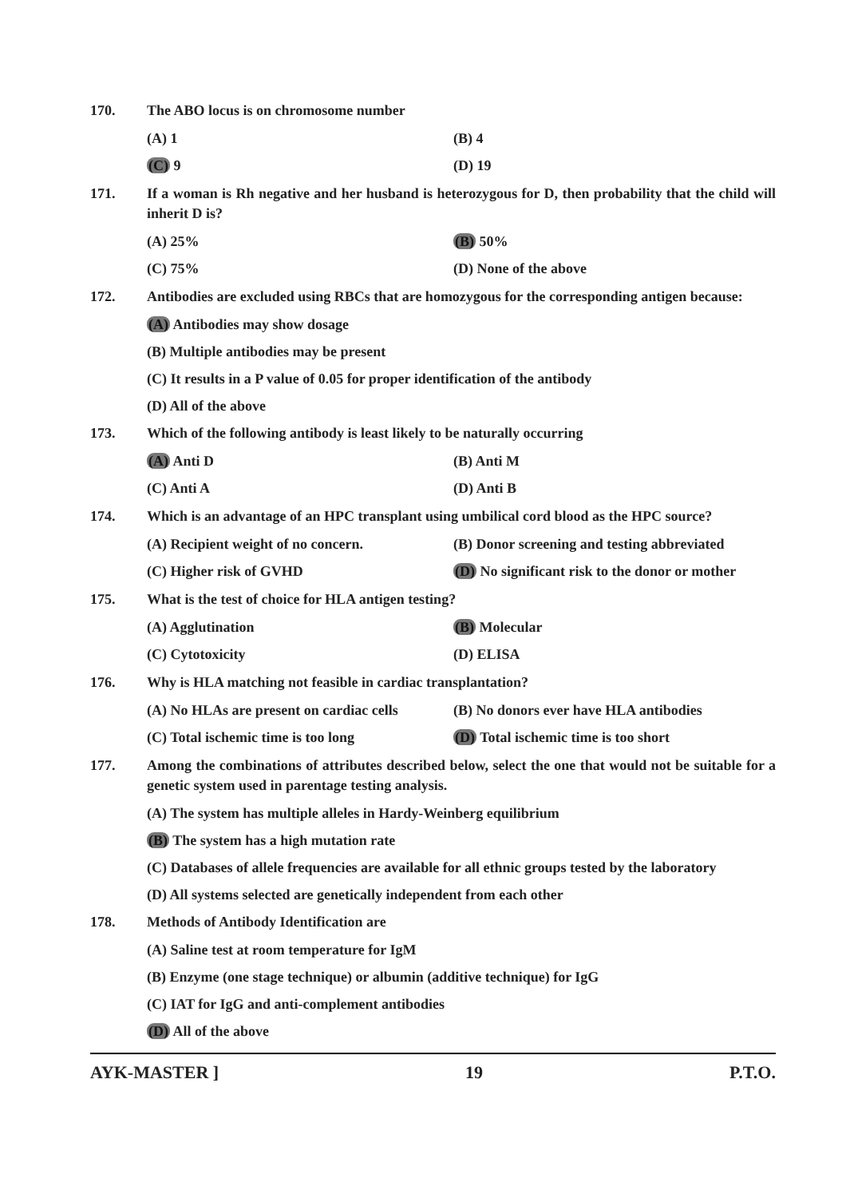170. The ABO locus is on chromosome number
(A) 1
(B) 4
(C) 9
(D) 19
171. If a woman is Rh negative and her husband is heterozygous for D, then probability that the child will inherit D is?
(A) 25%
(B) 50%
(C) 75%
(D) None of the above
172. Antibodies are excluded using RBCs that are homozygous for the corresponding antigen because:
(A) Antibodies may show dosage
(B) Multiple antibodies may be present
(C) It results in a P value of 0.05 for proper identification of the antibody
(D) All of the above
173. Which of the following antibody is least likely to be naturally occurring
(A) Anti D
(B) Anti M
(C) Anti A
(D) Anti B
174. Which is an advantage of an HPC transplant using umbilical cord blood as the HPC source?
(A) Recipient weight of no concern.
(B) Donor screening and testing abbreviated
(C) Higher risk of GVHD
(D) No significant risk to the donor or mother
175. What is the test of choice for HLA antigen testing?
(A) Agglutination
(B) Molecular
(C) Cytotoxicity
(D) ELISA
176. Why is HLA matching not feasible in cardiac transplantation?
(A) No HLAs are present on cardiac cells
(B) No donors ever have HLA antibodies
(C) Total ischemic time is too long
(D) Total ischemic time is too short
177. Among the combinations of attributes described below, select the one that would not be suitable for a genetic system used in parentage testing analysis.
(A) The system has multiple alleles in Hardy-Weinberg equilibrium
(B) The system has a high mutation rate
(C) Databases of allele frequencies are available for all ethnic groups tested by the laboratory
(D) All systems selected are genetically independent from each other
178. Methods of Antibody Identification are
(A) Saline test at room temperature for IgM
(B) Enzyme (one stage technique) or albumin (additive technique) for IgG
(C) IAT for IgG and anti-complement antibodies
(D) All of the above
AYK-MASTER ] 19 P.T.O.